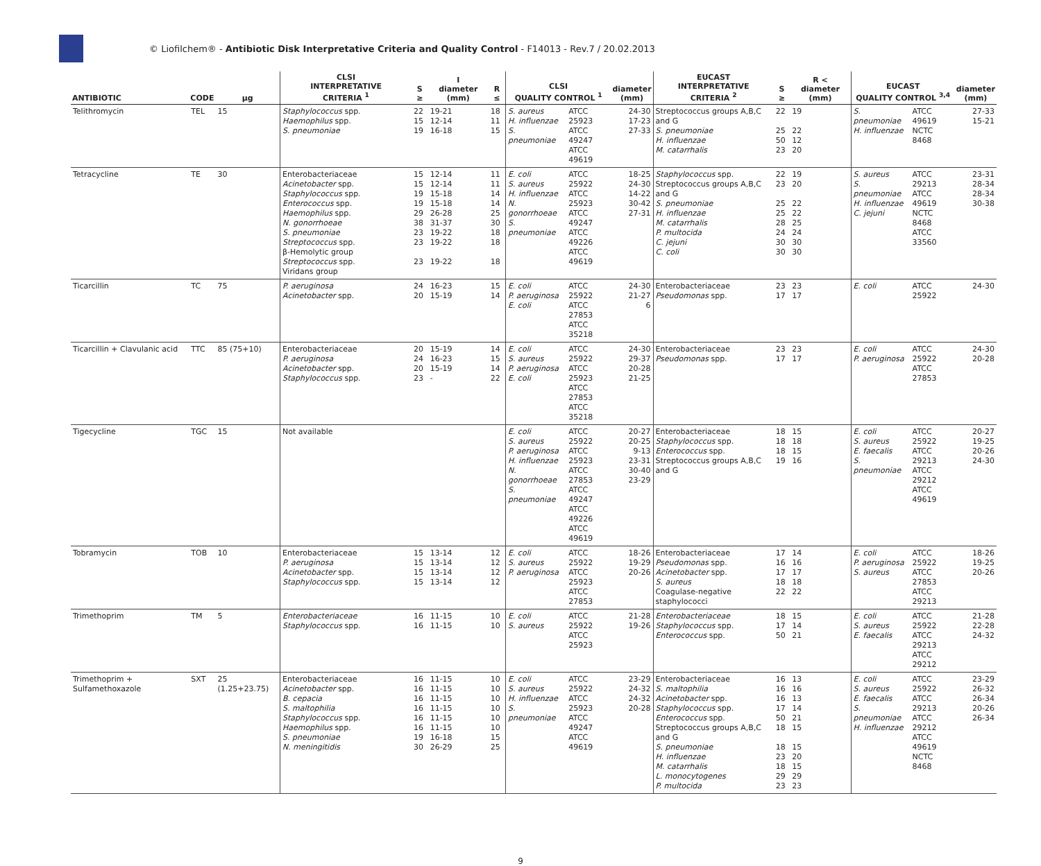© Liofilchem® - Antibiotic Disk Interpretative Criteria and Quality Control - F14013 - Rev.7 / 20.02.2013
| ANTIBIOTIC | CODE | µg | CLSI INTERPRETATIVE CRITERIA <sup>1</sup> | S ≥ | I diameter (mm) | R ≤ | CLSI QUALITY CONTROL <sup>1</sup> | | diameter (mm) | EUCAST INTERPRETATIVE CRITERIA <sup>2</sup> | S ≥ | R < diameter (mm) | EUCAST QUALITY CONTROL <sup>3,4</sup> | | diameter (mm) |
| --- | --- | --- | --- | --- | --- | --- | --- | --- | --- | --- | --- | --- | --- | --- | --- |
| Telithromycin | TEL | 15 | Staphylococcus spp. Haemophilus spp. S. pneumoniae | 22 15 19 | 19-21 12-14 16-18 | 18 11 15 | S. aureus H. influenzae S. pneumoniae | ATCC 25923 ATCC 49247 ATCC 49619 | 24-30 17-23 27-33 | Streptococcus groups A,B,C and G S. pneumoniae H. influenzae M. catarrhalis | 22 25 50 23 | 19 22 12 20 | S. pneumoniae H. influenzae | ATCC 49619 NCTC 8468 | 27-33 15-21 |
| Tetracycline | TE | 30 | Enterobacteriaceae Acinetobacter spp. Staphylococcus spp. Enterococcus spp. Haemophilus spp. N. gonorrhoeae S. pneumoniae Streptococcus spp. β-Hemolytic group Streptococcus spp. Viridans group | 15 15 19 19 29 38 23 23 23 | 12-14 12-14 15-18 15-18 26-28 31-37 19-22 19-22 19-22 | 11 11 14 14 25 30 18 18 18 | E. coli S. aureus H. influenzae N. gonorrhoeae S. pneumoniae | ATCC 25922 ATCC 25923 ATCC 49247 ATCC 49226 ATCC 49619 | 18-25 24-30 14-22 30-42 27-31 | Staphylococcus spp. Streptococcus groups A,B,C and G S. pneumoniae H. influenzae M. catarrhalis P. multocida C. jejuni C. coli | 22 23 25 25 28 24 30 30 | 19 20 22 22 25 24 30 30 | S. aureus S. pneumoniae H. influenzae C. jejuni | ATCC 29213 ATCC 49619 NCTC 8468 ATCC 33560 | 23-31 28-34 28-34 30-38 |
| Ticarcillin | TC | 75 | P. aeruginosa Acinetobacter spp. | 24 20 | 16-23 15-19 | 15 14 | E. coli P. aeruginosa E. coli | ATCC 25922 ATCC 27853 ATCC 35218 | 24-30 21-27 6 | Enterobacteriaceae Pseudomonas spp. | 23 17 | 23 17 | E. coli | ATCC 25922 | 24-30 |
| Ticarcillin + Clavulanic acid | TTC | 85 (75+10) | Enterobacteriaceae P. aeruginosa Acinetobacter spp. Staphylococcus spp. | 20 24 20 23 | 15-19 16-23 15-19 - | 14 15 14 22 | E. coli S. aureus P. aeruginosa E. coli | ATCC 25922 ATCC 25923 ATCC 27853 ATCC 35218 | 24-30 29-37 20-28 21-25 | Enterobacteriaceae Pseudomonas spp. | 23 17 | 23 17 | E. coli P. aeruginosa | ATCC 25922 ATCC 27853 | 24-30 20-28 |
| Tigecycline | TGC | 15 | Not available | | | | E. coli S. aureus P. aeruginosa H. influenzae N. gonorrhoeae S. pneumoniae | ATCC 25922 ATCC 25923 ATCC 27853 ATCC 49247 ATCC 49226 ATCC 49619 | 20-27 20-25 9-13 23-31 30-40 23-29 | Enterobacteriaceae Staphylococcus spp. Enterococcus spp. Streptococcus groups A,B,C and G | 18 18 18 19 | 15 18 15 16 | E. coli S. aureus E. faecalis S. pneumoniae | ATCC 25922 ATCC 29213 ATCC 29212 ATCC 49619 | 20-27 19-25 20-26 24-30 |
| Tobramycin | TOB | 10 | Enterobacteriaceae P. aeruginosa Acinetobacter spp. Staphylococcus spp. | 15 15 15 15 | 13-14 13-14 13-14 13-14 | 12 12 12 12 | E. coli S. aureus P. aeruginosa | ATCC 25922 ATCC 25923 ATCC 27853 | 18-26 19-29 20-26 | Enterobacteriaceae Pseudomonas spp. Acinetobacter spp. S. aureus Coagulase-negative staphylococci | 17 16 17 18 22 | 14 16 17 18 22 | E. coli P. aeruginosa S. aureus | ATCC 25922 ATCC 27853 ATCC 29213 | 18-26 19-25 20-26 |
| Trimethoprim | TM | 5 | Enterobacteriaceae Staphylococcus spp. | 16 16 | 11-15 11-15 | 10 10 | E. coli S. aureus | ATCC 25922 ATCC 25923 | 21-28 19-26 | Enterobacteriaceae Staphylococcus spp. Enterococcus spp. | 18 17 50 | 15 14 21 | E. coli S. aureus E. faecalis | ATCC 25922 ATCC 29213 ATCC 29212 | 21-28 22-28 24-32 |
| Trimethoprim + Sulfamethoxazole | SXT | 25 (1.25+23.75) | Enterobacteriaceae Acinetobacter spp. B. cepacia S. maltophilia Staphylococcus spp. Haemophilus spp. S. pneumoniae N. meningitidis | 16 16 16 16 16 16 19 30 | 11-15 11-15 11-15 11-15 11-15 11-15 16-18 26-29 | 10 10 10 10 10 10 15 25 | E. coli S. aureus H. influenzae S. pneumoniae | ATCC 25922 ATCC 25923 ATCC 49247 ATCC 49619 | 23-29 24-32 24-32 20-28 | Enterobacteriaceae S. maltophilia Acinetobacter spp. Staphylococcus spp. Enterococcus spp. Streptococcus groups A,B,C and G S. pneumoniae H. influenzae M. catarrhalis L. monocytogenes P. multocida | 16 16 16 17 50 18 18 23 18 29 23 | 13 16 13 14 21 15 15 20 15 29 23 | E. coli S. aureus E. faecalis S. pneumoniae H. influenzae | ATCC 25922 ATCC 29213 ATCC 29212 ATCC 49619 NCTC 8468 | 23-29 26-32 26-34 20-26 26-34 |
9